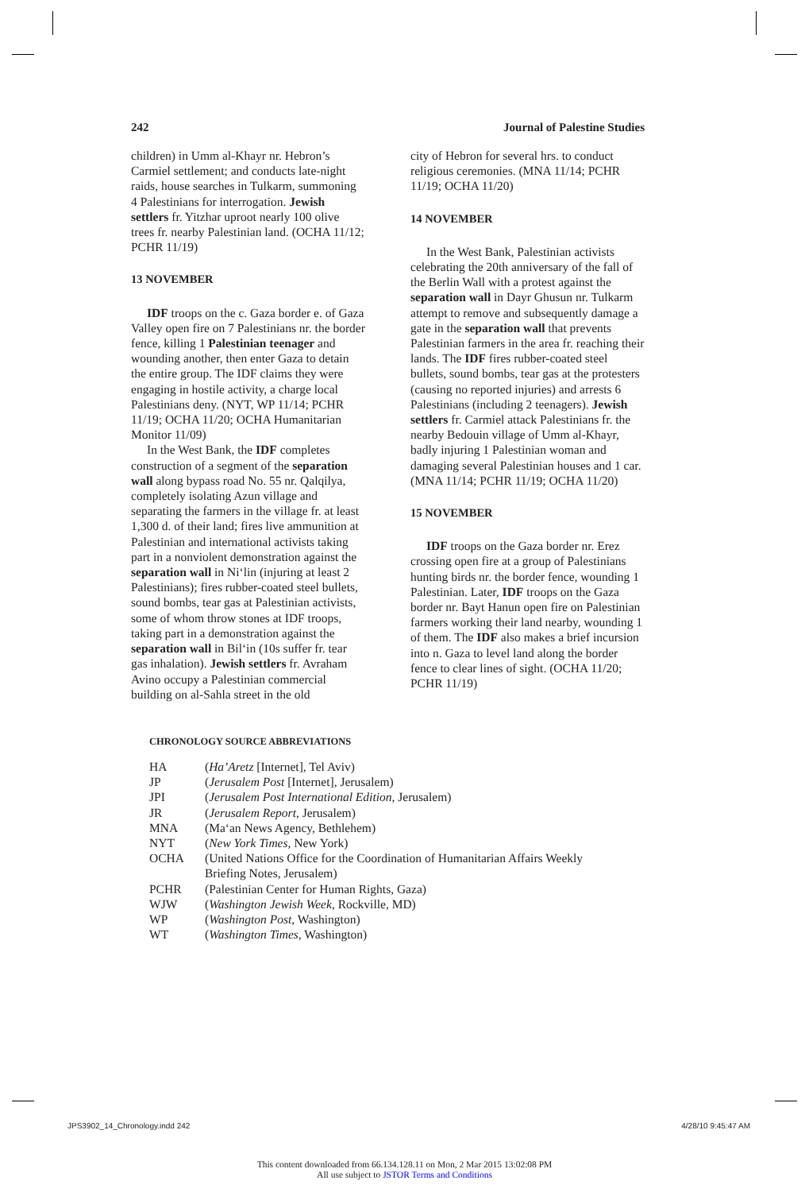242 Journal of Palestine Studies
children) in Umm al-Khayr nr. Hebron’s Carmiel settlement; and conducts late-night raids, house searches in Tulkarm, summoning 4 Palestinians for interrogation. Jewish settlers fr. Yitzhar uproot nearly 100 olive trees fr. nearby Palestinian land. (OCHA 11/12; PCHR 11/19)
13 NOVEMBER
IDF troops on the c. Gaza border e. of Gaza Valley open fire on 7 Palestinians nr. the border fence, killing 1 Palestinian teenager and wounding another, then enter Gaza to detain the entire group. The IDF claims they were engaging in hostile activity, a charge local Palestinians deny. (NYT, WP 11/14; PCHR 11/19; OCHA 11/20; OCHA Humanitarian Monitor 11/09)
In the West Bank, the IDF completes construction of a segment of the separation wall along bypass road No. 55 nr. Qalqilya, completely isolating Azun village and separating the farmers in the village fr. at least 1,300 d. of their land; fires live ammunition at Palestinian and international activists taking part in a nonviolent demonstration against the separation wall in Ni‘lin (injuring at least 2 Palestinians); fires rubber-coated steel bullets, sound bombs, tear gas at Palestinian activists, some of whom throw stones at IDF troops, taking part in a demonstration against the separation wall in Bil‘in (10s suffer fr. tear gas inhalation). Jewish settlers fr. Avraham Avino occupy a Palestinian commercial building on al-Sahla street in the old
city of Hebron for several hrs. to conduct religious ceremonies. (MNA 11/14; PCHR 11/19; OCHA 11/20)
14 NOVEMBER
In the West Bank, Palestinian activists celebrating the 20th anniversary of the fall of the Berlin Wall with a protest against the separation wall in Dayr Ghusun nr. Tulkarm attempt to remove and subsequently damage a gate in the separation wall that prevents Palestinian farmers in the area fr. reaching their lands. The IDF fires rubber-coated steel bullets, sound bombs, tear gas at the protesters (causing no reported injuries) and arrests 6 Palestinians (including 2 teenagers). Jewish settlers fr. Carmiel attack Palestinians fr. the nearby Bedouin village of Umm al-Khayr, badly injuring 1 Palestinian woman and damaging several Palestinian houses and 1 car. (MNA 11/14; PCHR 11/19; OCHA 11/20)
15 NOVEMBER
IDF troops on the Gaza border nr. Erez crossing open fire at a group of Palestinians hunting birds nr. the border fence, wounding 1 Palestinian. Later, IDF troops on the Gaza border nr. Bayt Hanun open fire on Palestinian farmers working their land nearby, wounding 1 of them. The IDF also makes a brief incursion into n. Gaza to level land along the border fence to clear lines of sight. (OCHA 11/20; PCHR 11/19)
CHRONOLOGY SOURCE ABBREVIATIONS
| HA | ( Ha’Aretz [Internet], Tel Aviv) |
| JP | ( Jerusalem Post [Internet], Jerusalem) |
| JPI | ( Jerusalem Post International Edition , Jerusalem) |
| JR | ( Jerusalem Report , Jerusalem) |
| MNA | (Ma‘an News Agency, Bethlehem) |
| NYT | ( New York Times , New York) |
| OCHA | (United Nations Office for the Coordination of Humanitarian Affairs Weekly Briefing Notes, Jerusalem) |
| PCHR | (Palestinian Center for Human Rights, Gaza) |
| WJW | ( Washington Jewish Week , Rockville, MD) |
| WP | ( Washington Post , Washington) |
| WT | ( Washington Times , Washington) |
JPS3902_14_Chronology.indd 242 4/28/10 9:45:47 AM
This content downloaded from 66.134.128.11 on Mon, 2 Mar 2015 13:02:08 PM
All use subject to JSTOR Terms and Conditions